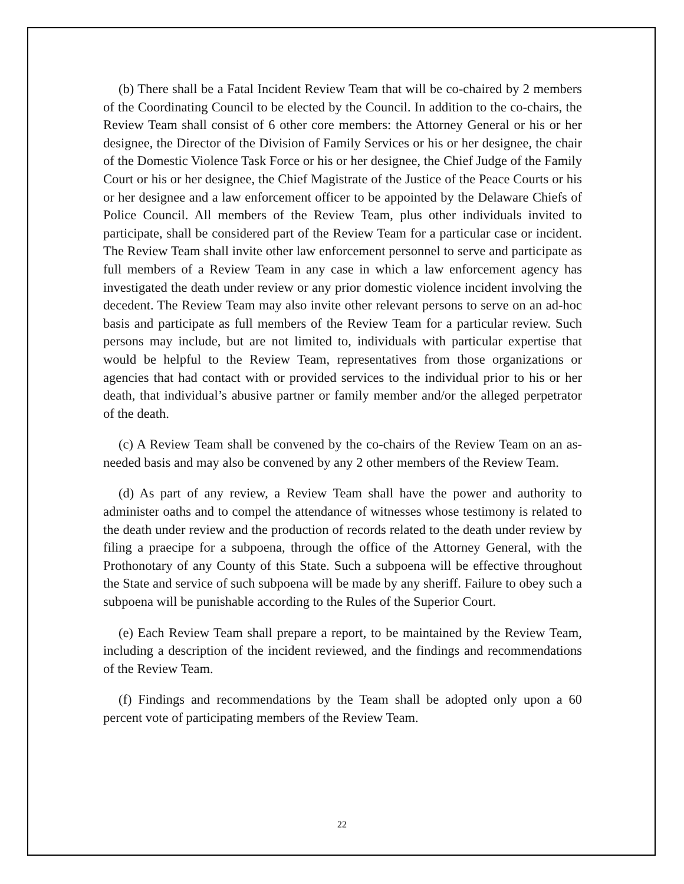(b) There shall be a Fatal Incident Review Team that will be co-chaired by 2 members of the Coordinating Council to be elected by the Council. In addition to the co-chairs, the Review Team shall consist of 6 other core members: the Attorney General or his or her designee, the Director of the Division of Family Services or his or her designee, the chair of the Domestic Violence Task Force or his or her designee, the Chief Judge of the Family Court or his or her designee, the Chief Magistrate of the Justice of the Peace Courts or his or her designee and a law enforcement officer to be appointed by the Delaware Chiefs of Police Council. All members of the Review Team, plus other individuals invited to participate, shall be considered part of the Review Team for a particular case or incident. The Review Team shall invite other law enforcement personnel to serve and participate as full members of a Review Team in any case in which a law enforcement agency has investigated the death under review or any prior domestic violence incident involving the decedent. The Review Team may also invite other relevant persons to serve on an ad-hoc basis and participate as full members of the Review Team for a particular review. Such persons may include, but are not limited to, individuals with particular expertise that would be helpful to the Review Team, representatives from those organizations or agencies that had contact with or provided services to the individual prior to his or her death, that individual’s abusive partner or family member and/or the alleged perpetrator of the death.
(c) A Review Team shall be convened by the co-chairs of the Review Team on an as-needed basis and may also be convened by any 2 other members of the Review Team.
(d) As part of any review, a Review Team shall have the power and authority to administer oaths and to compel the attendance of witnesses whose testimony is related to the death under review and the production of records related to the death under review by filing a praecipe for a subpoena, through the office of the Attorney General, with the Prothonotary of any County of this State. Such a subpoena will be effective throughout the State and service of such subpoena will be made by any sheriff. Failure to obey such a subpoena will be punishable according to the Rules of the Superior Court.
(e) Each Review Team shall prepare a report, to be maintained by the Review Team, including a description of the incident reviewed, and the findings and recommendations of the Review Team.
(f) Findings and recommendations by the Team shall be adopted only upon a 60 percent vote of participating members of the Review Team.
22